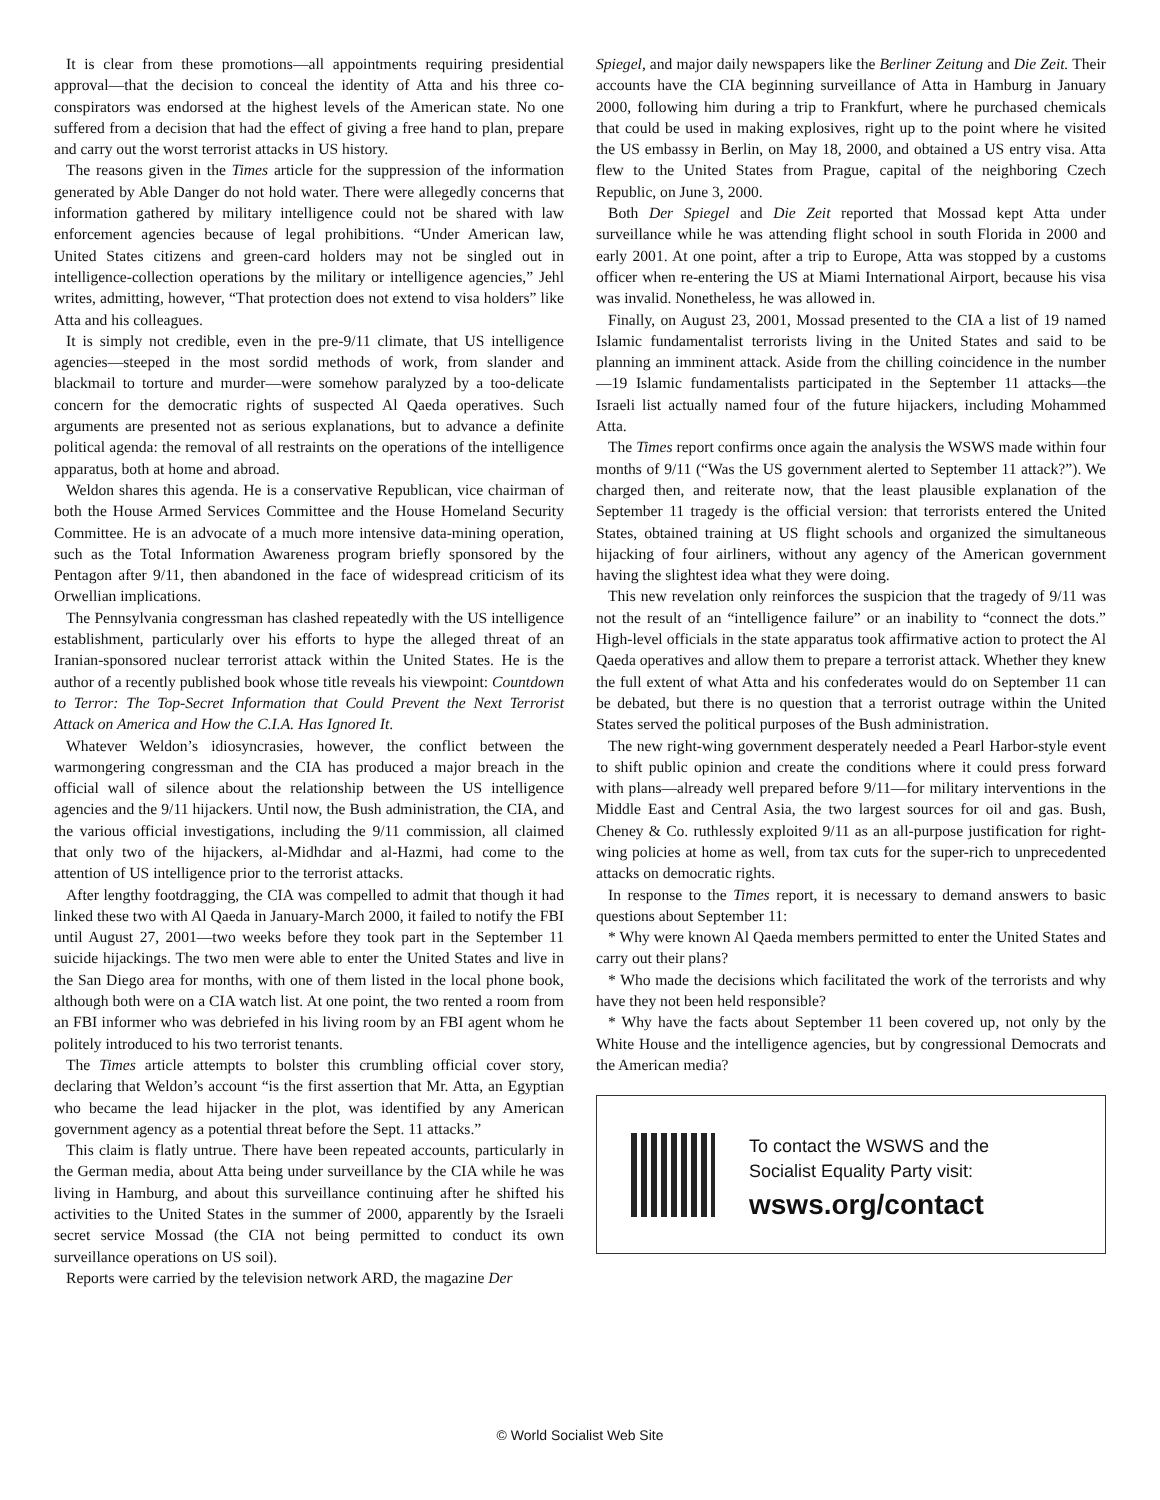It is clear from these promotions—all appointments requiring presidential approval—that the decision to conceal the identity of Atta and his three co-conspirators was endorsed at the highest levels of the American state. No one suffered from a decision that had the effect of giving a free hand to plan, prepare and carry out the worst terrorist attacks in US history.
The reasons given in the Times article for the suppression of the information generated by Able Danger do not hold water. There were allegedly concerns that information gathered by military intelligence could not be shared with law enforcement agencies because of legal prohibitions. “Under American law, United States citizens and green-card holders may not be singled out in intelligence-collection operations by the military or intelligence agencies,” Jehl writes, admitting, however, “That protection does not extend to visa holders” like Atta and his colleagues.
It is simply not credible, even in the pre-9/11 climate, that US intelligence agencies—steeped in the most sordid methods of work, from slander and blackmail to torture and murder—were somehow paralyzed by a too-delicate concern for the democratic rights of suspected Al Qaeda operatives. Such arguments are presented not as serious explanations, but to advance a definite political agenda: the removal of all restraints on the operations of the intelligence apparatus, both at home and abroad.
Weldon shares this agenda. He is a conservative Republican, vice chairman of both the House Armed Services Committee and the House Homeland Security Committee. He is an advocate of a much more intensive data-mining operation, such as the Total Information Awareness program briefly sponsored by the Pentagon after 9/11, then abandoned in the face of widespread criticism of its Orwellian implications.
The Pennsylvania congressman has clashed repeatedly with the US intelligence establishment, particularly over his efforts to hype the alleged threat of an Iranian-sponsored nuclear terrorist attack within the United States. He is the author of a recently published book whose title reveals his viewpoint: Countdown to Terror: The Top-Secret Information that Could Prevent the Next Terrorist Attack on America and How the C.I.A. Has Ignored It.
Whatever Weldon’s idiosyncrasies, however, the conflict between the warmongering congressman and the CIA has produced a major breach in the official wall of silence about the relationship between the US intelligence agencies and the 9/11 hijackers. Until now, the Bush administration, the CIA, and the various official investigations, including the 9/11 commission, all claimed that only two of the hijackers, al-Midhdar and al-Hazmi, had come to the attention of US intelligence prior to the terrorist attacks.
After lengthy footdragging, the CIA was compelled to admit that though it had linked these two with Al Qaeda in January-March 2000, it failed to notify the FBI until August 27, 2001—two weeks before they took part in the September 11 suicide hijackings. The two men were able to enter the United States and live in the San Diego area for months, with one of them listed in the local phone book, although both were on a CIA watch list. At one point, the two rented a room from an FBI informer who was debriefed in his living room by an FBI agent whom he politely introduced to his two terrorist tenants.
The Times article attempts to bolster this crumbling official cover story, declaring that Weldon’s account “is the first assertion that Mr. Atta, an Egyptian who became the lead hijacker in the plot, was identified by any American government agency as a potential threat before the Sept. 11 attacks.”
This claim is flatly untrue. There have been repeated accounts, particularly in the German media, about Atta being under surveillance by the CIA while he was living in Hamburg, and about this surveillance continuing after he shifted his activities to the United States in the summer of 2000, apparently by the Israeli secret service Mossad (the CIA not being permitted to conduct its own surveillance operations on US soil).
Reports were carried by the television network ARD, the magazine Der
Spiegel, and major daily newspapers like the Berliner Zeitung and Die Zeit. Their accounts have the CIA beginning surveillance of Atta in Hamburg in January 2000, following him during a trip to Frankfurt, where he purchased chemicals that could be used in making explosives, right up to the point where he visited the US embassy in Berlin, on May 18, 2000, and obtained a US entry visa. Atta flew to the United States from Prague, capital of the neighboring Czech Republic, on June 3, 2000.
Both Der Spiegel and Die Zeit reported that Mossad kept Atta under surveillance while he was attending flight school in south Florida in 2000 and early 2001. At one point, after a trip to Europe, Atta was stopped by a customs officer when re-entering the US at Miami International Airport, because his visa was invalid. Nonetheless, he was allowed in.
Finally, on August 23, 2001, Mossad presented to the CIA a list of 19 named Islamic fundamentalist terrorists living in the United States and said to be planning an imminent attack. Aside from the chilling coincidence in the number—19 Islamic fundamentalists participated in the September 11 attacks—the Israeli list actually named four of the future hijackers, including Mohammed Atta.
The Times report confirms once again the analysis the WSWS made within four months of 9/11 (“Was the US government alerted to September 11 attack?”). We charged then, and reiterate now, that the least plausible explanation of the September 11 tragedy is the official version: that terrorists entered the United States, obtained training at US flight schools and organized the simultaneous hijacking of four airliners, without any agency of the American government having the slightest idea what they were doing.
This new revelation only reinforces the suspicion that the tragedy of 9/11 was not the result of an “intelligence failure” or an inability to “connect the dots.” High-level officials in the state apparatus took affirmative action to protect the Al Qaeda operatives and allow them to prepare a terrorist attack. Whether they knew the full extent of what Atta and his confederates would do on September 11 can be debated, but there is no question that a terrorist outrage within the United States served the political purposes of the Bush administration.
The new right-wing government desperately needed a Pearl Harbor-style event to shift public opinion and create the conditions where it could press forward with plans—already well prepared before 9/11—for military interventions in the Middle East and Central Asia, the two largest sources for oil and gas. Bush, Cheney & Co. ruthlessly exploited 9/11 as an all-purpose justification for right-wing policies at home as well, from tax cuts for the super-rich to unprecedented attacks on democratic rights.
In response to the Times report, it is necessary to demand answers to basic questions about September 11:
* Why were known Al Qaeda members permitted to enter the United States and carry out their plans?
* Who made the decisions which facilitated the work of the terrorists and why have they not been held responsible?
* Why have the facts about September 11 been covered up, not only by the White House and the intelligence agencies, but by congressional Democrats and the American media?
To contact the WSWS and the
Socialist Equality Party visit:
wsws.org/contact
© World Socialist Web Site